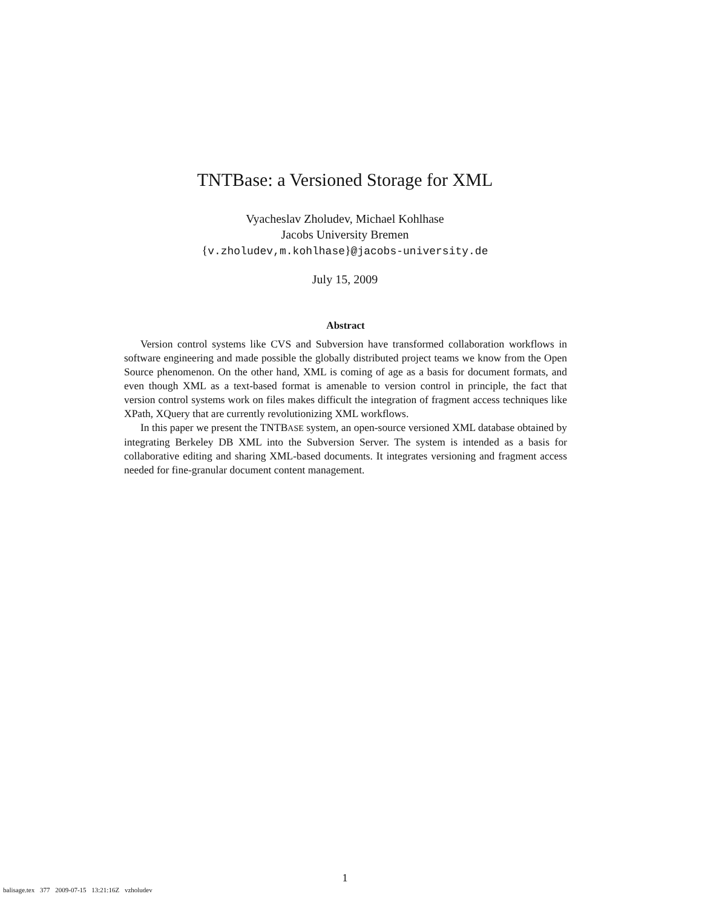TNTBase: a Versioned Storage for XML
Vyacheslav Zholudev, Michael Kohlhase
Jacobs University Bremen
{v.zholudev,m.kohlhase}@jacobs-university.de
July 15, 2009
Abstract
Version control systems like CVS and Subversion have transformed collaboration workflows in software engineering and made possible the globally distributed project teams we know from the Open Source phenomenon. On the other hand, XML is coming of age as a basis for document formats, and even though XML as a text-based format is amenable to version control in principle, the fact that version control systems work on files makes difficult the integration of fragment access techniques like XPath, XQuery that are currently revolutionizing XML workflows.
In this paper we present the TNTBASE system, an open-source versioned XML database obtained by integrating Berkeley DB XML into the Subversion Server. The system is intended as a basis for collaborative editing and sharing XML-based documents. It integrates versioning and fragment access needed for fine-granular document content management.
1
balisage.tex 377 2009-07-15 13:21:16Z vzholudev